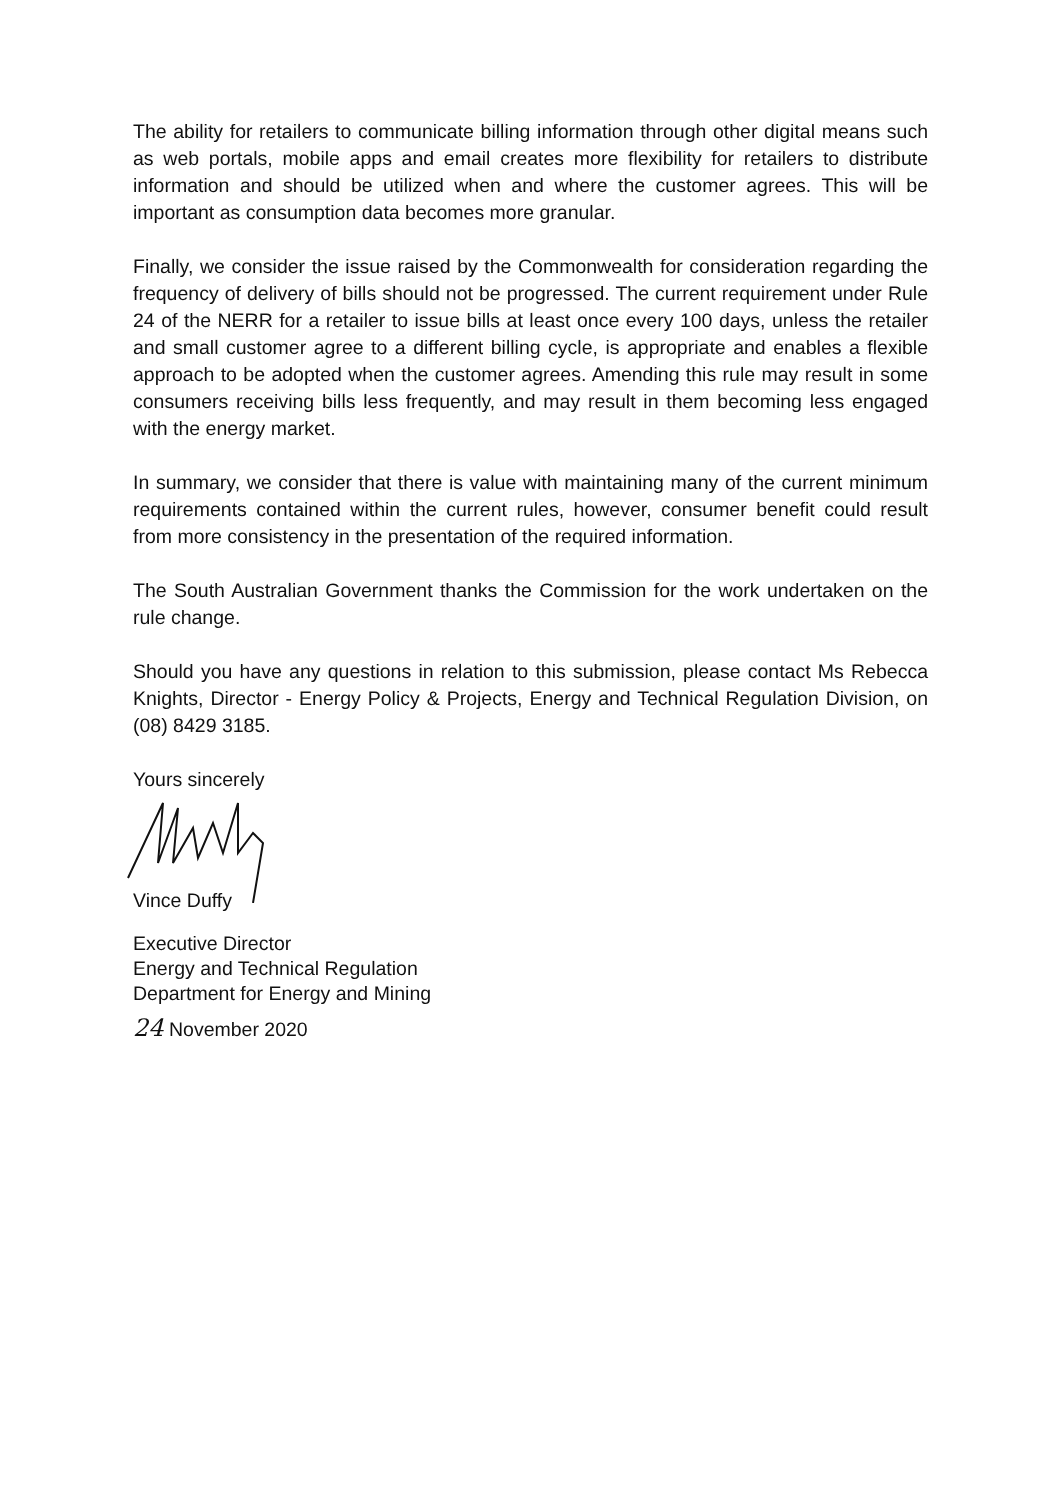The ability for retailers to communicate billing information through other digital means such as web portals, mobile apps and email creates more flexibility for retailers to distribute information and should be utilized when and where the customer agrees. This will be important as consumption data becomes more granular.
Finally, we consider the issue raised by the Commonwealth for consideration regarding the frequency of delivery of bills should not be progressed. The current requirement under Rule 24 of the NERR for a retailer to issue bills at least once every 100 days, unless the retailer and small customer agree to a different billing cycle, is appropriate and enables a flexible approach to be adopted when the customer agrees. Amending this rule may result in some consumers receiving bills less frequently, and may result in them becoming less engaged with the energy market.
In summary, we consider that there is value with maintaining many of the current minimum requirements contained within the current rules, however, consumer benefit could result from more consistency in the presentation of the required information.
The South Australian Government thanks the Commission for the work undertaken on the rule change.
Should you have any questions in relation to this submission, please contact Ms Rebecca Knights, Director - Energy Policy & Projects, Energy and Technical Regulation Division, on (08) 8429 3185.
Yours sincerely
Vince Duffy
Executive Director
Energy and Technical Regulation
Department for Energy and Mining
24 November 2020